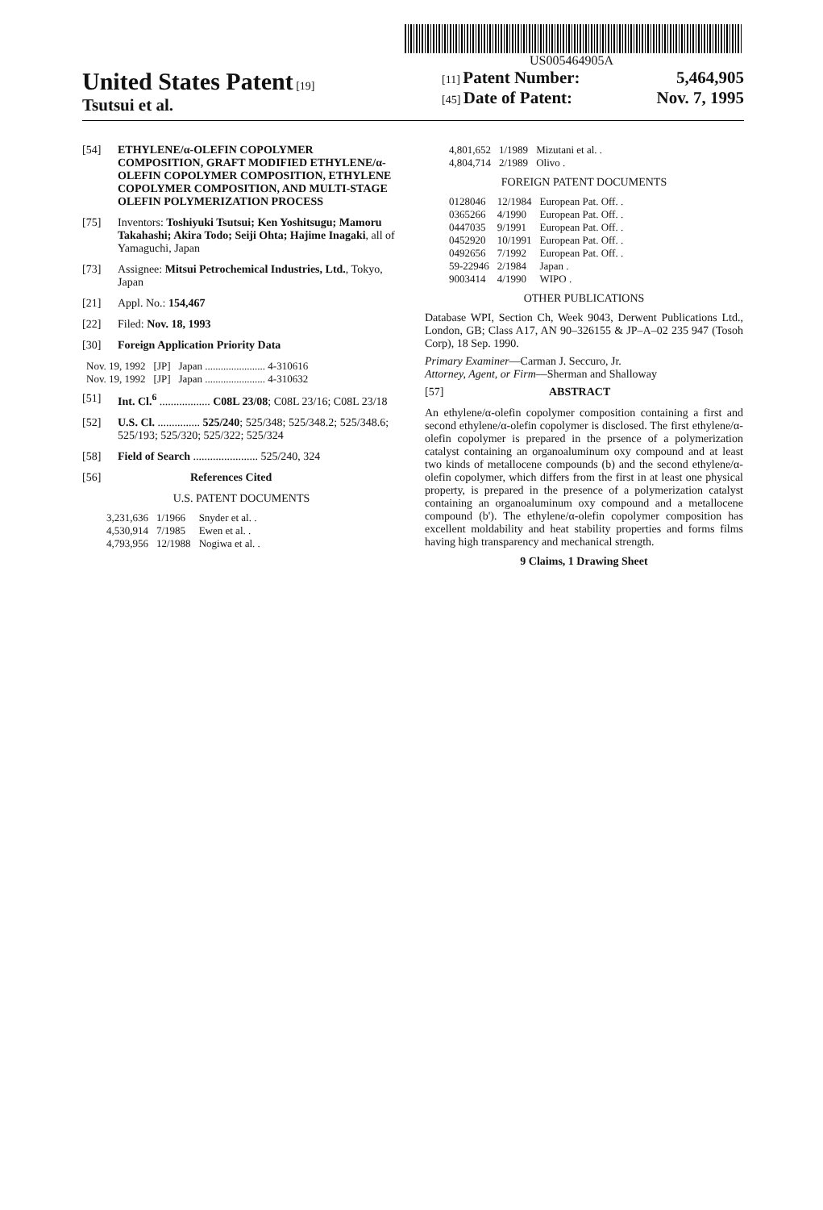US005464905A
United States Patent [19]
Tsutsui et al.
[11] Patent Number: 5,464,905
[45] Date of Patent: Nov. 7, 1995
[54] ETHYLENE/α-OLEFIN COPOLYMER COMPOSITION, GRAFT MODIFIED ETHYLENE/α-OLEFIN COPOLYMER COMPOSITION, ETHYLENE COPOLYMER COMPOSITION, AND MULTI-STAGE OLEFIN POLYMERIZATION PROCESS
[75] Inventors: Toshiyuki Tsutsui; Ken Yoshitsugu; Mamoru Takahashi; Akira Todo; Seiji Ohta; Hajime Inagaki, all of Yamaguchi, Japan
[73] Assignee: Mitsui Petrochemical Industries, Ltd., Tokyo, Japan
[21] Appl. No.: 154,467
[22] Filed: Nov. 18, 1993
[30] Foreign Application Priority Data
| Nov. 19, 1992 | [JP] | Japan ....................... 4-310616 |
| Nov. 19, 1992 | [JP] | Japan ....................... 4-310632 |
[51] Int. Cl.<sup>6</sup> .................. C08L 23/08; C08L 23/16; C08L 23/18
[52] U.S. Cl. ............... 525/240; 525/348; 525/348.2; 525/348.6; 525/193; 525/320; 525/322; 525/324
[58] Field of Search ....................... 525/240, 324
[56] References Cited
U.S. PATENT DOCUMENTS
| 3,231,636 | 1/1966 | Snyder et al. . |
| 4,530,914 | 7/1985 | Ewen et al. . |
| 4,793,956 | 12/1988 | Nogiwa et al. . |
| 4,801,652 | 1/1989 | Mizutani et al. . |
| 4,804,714 | 2/1989 | Olivo . |
FOREIGN PATENT DOCUMENTS
| 0128046 | 12/1984 | European Pat. Off. . |
| 0365266 | 4/1990 | European Pat. Off. . |
| 0447035 | 9/1991 | European Pat. Off. . |
| 0452920 | 10/1991 | European Pat. Off. . |
| 0492656 | 7/1992 | European Pat. Off. . |
| 59-22946 | 2/1984 | Japan . |
| 9003414 | 4/1990 | WIPO . |
OTHER PUBLICATIONS
Database WPI, Section Ch, Week 9043, Derwent Publications Ltd., London, GB; Class A17, AN 90–326155 & JP–A–02 235 947 (Tosoh Corp), 18 Sep. 1990.
Primary Examiner—Carman J. Seccuro, Jr.
Attorney, Agent, or Firm—Sherman and Shalloway
[57] ABSTRACT
An ethylene/α-olefin copolymer composition containing a first and second ethylene/α-olefin copolymer is disclosed. The first ethylene/α-olefin copolymer is prepared in the prsence of a polymerization catalyst containing an organoaluminum oxy compound and at least two kinds of metallocene compounds (b) and the second ethylene/α-olefin copolymer, which differs from the first in at least one physical property, is prepared in the presence of a polymerization catalyst containing an organoaluminum oxy compound and a metallocene compound (b'). The ethylene/α-olefin copolymer composition has excellent moldability and heat stability properties and forms films having high transparency and mechanical strength.
9 Claims, 1 Drawing Sheet